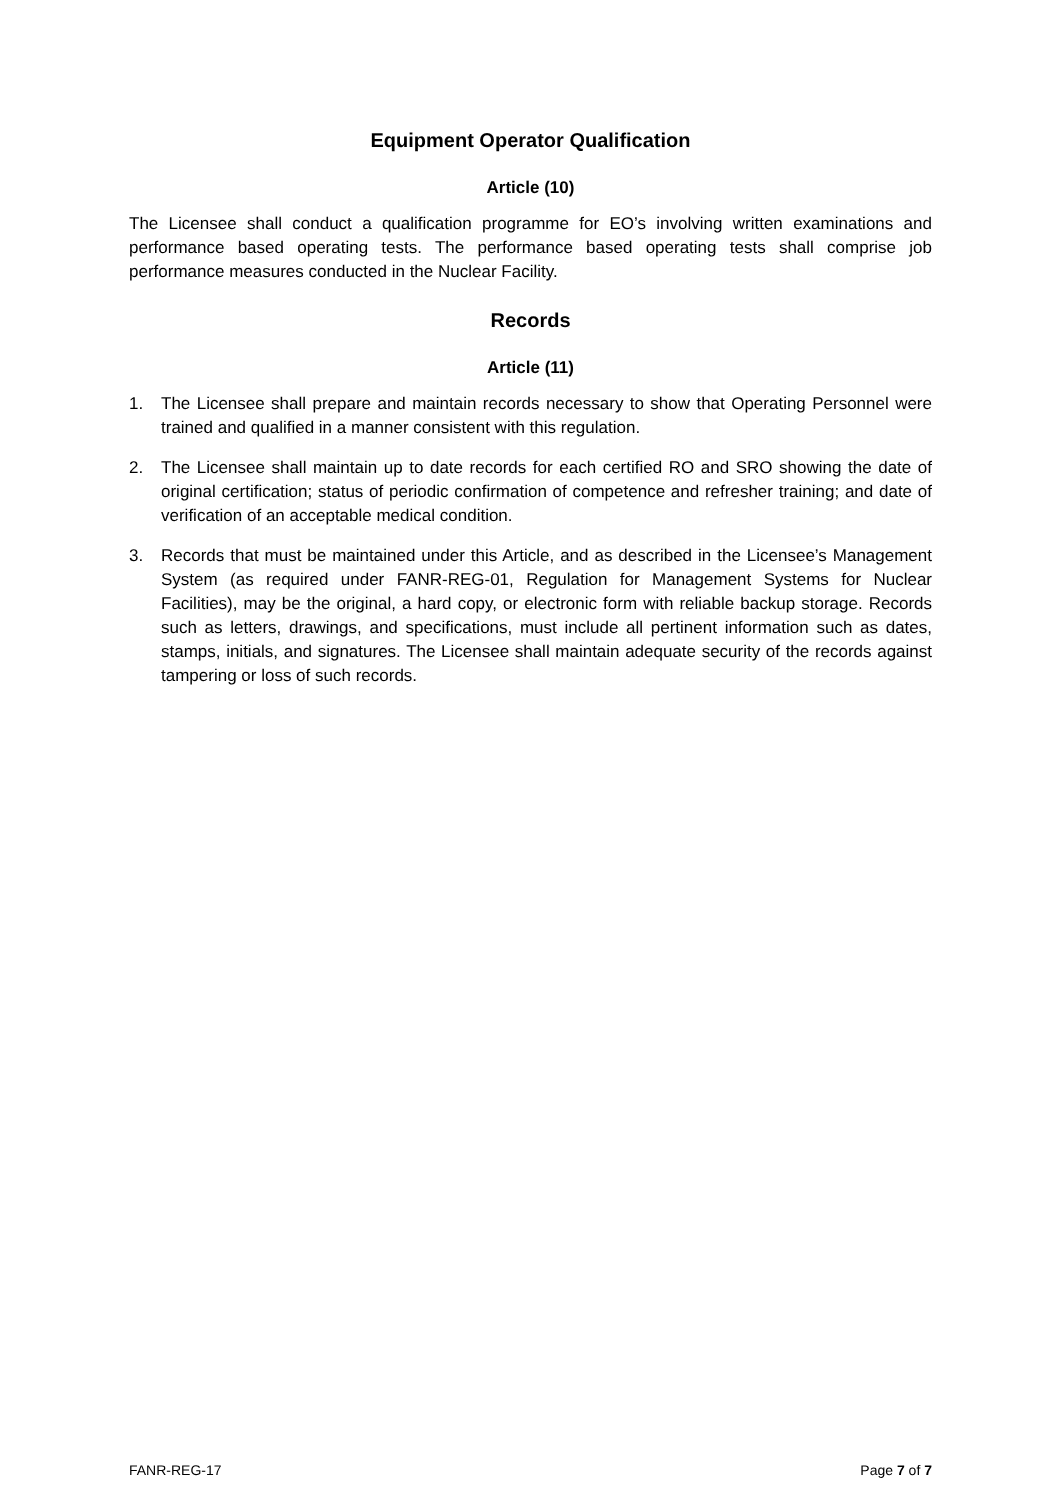Equipment Operator Qualification
Article (10)
The Licensee shall conduct a qualification programme for EO’s involving written examinations and performance based operating tests. The performance based operating tests shall comprise job performance measures conducted in the Nuclear Facility.
Records
Article (11)
1. The Licensee shall prepare and maintain records necessary to show that Operating Personnel were trained and qualified in a manner consistent with this regulation.
2. The Licensee shall maintain up to date records for each certified RO and SRO showing the date of original certification; status of periodic confirmation of competence and refresher training; and date of verification of an acceptable medical condition.
3. Records that must be maintained under this Article, and as described in the Licensee’s Management System (as required under FANR-REG-01, Regulation for Management Systems for Nuclear Facilities), may be the original, a hard copy, or electronic form with reliable backup storage. Records such as letters, drawings, and specifications, must include all pertinent information such as dates, stamps, initials, and signatures. The Licensee shall maintain adequate security of the records against tampering or loss of such records.
FANR-REG-17 Page 7 of 7